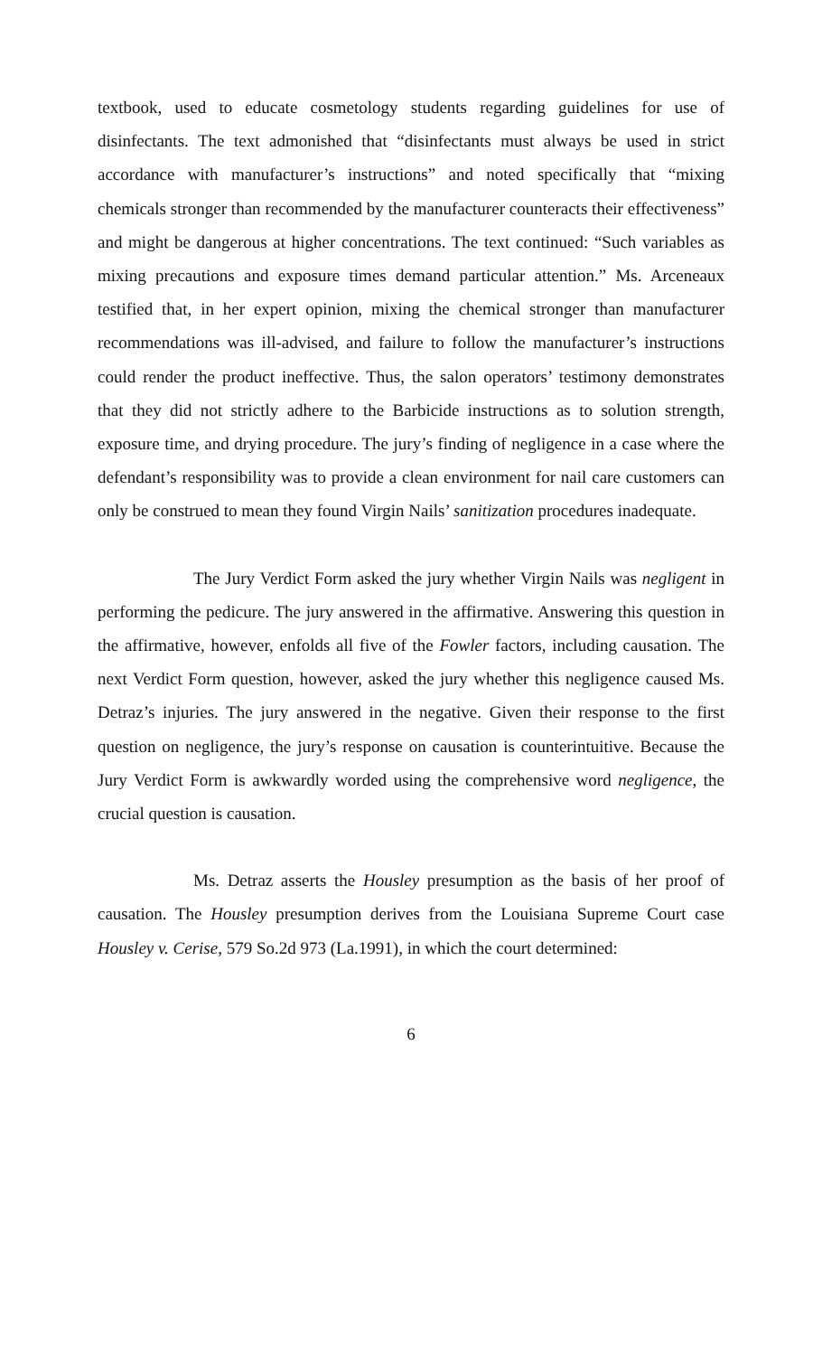textbook, used to educate cosmetology students regarding guidelines for use of disinfectants. The text admonished that “disinfectants must always be used in strict accordance with manufacturer’s instructions” and noted specifically that “mixing chemicals stronger than recommended by the manufacturer counteracts their effectiveness” and might be dangerous at higher concentrations. The text continued: “Such variables as mixing precautions and exposure times demand particular attention.” Ms. Arceneaux testified that, in her expert opinion, mixing the chemical stronger than manufacturer recommendations was ill-advised, and failure to follow the manufacturer’s instructions could render the product ineffective. Thus, the salon operators’ testimony demonstrates that they did not strictly adhere to the Barbicide instructions as to solution strength, exposure time, and drying procedure. The jury’s finding of negligence in a case where the defendant’s responsibility was to provide a clean environment for nail care customers can only be construed to mean they found Virgin Nails’ sanitization procedures inadequate.
The Jury Verdict Form asked the jury whether Virgin Nails was negligent in performing the pedicure. The jury answered in the affirmative. Answering this question in the affirmative, however, enfolds all five of the Fowler factors, including causation. The next Verdict Form question, however, asked the jury whether this negligence caused Ms. Detraz’s injuries. The jury answered in the negative. Given their response to the first question on negligence, the jury’s response on causation is counterintuitive. Because the Jury Verdict Form is awkwardly worded using the comprehensive word negligence, the crucial question is causation.
Ms. Detraz asserts the Housley presumption as the basis of her proof of causation. The Housley presumption derives from the Louisiana Supreme Court case Housley v. Cerise, 579 So.2d 973 (La.1991), in which the court determined:
6